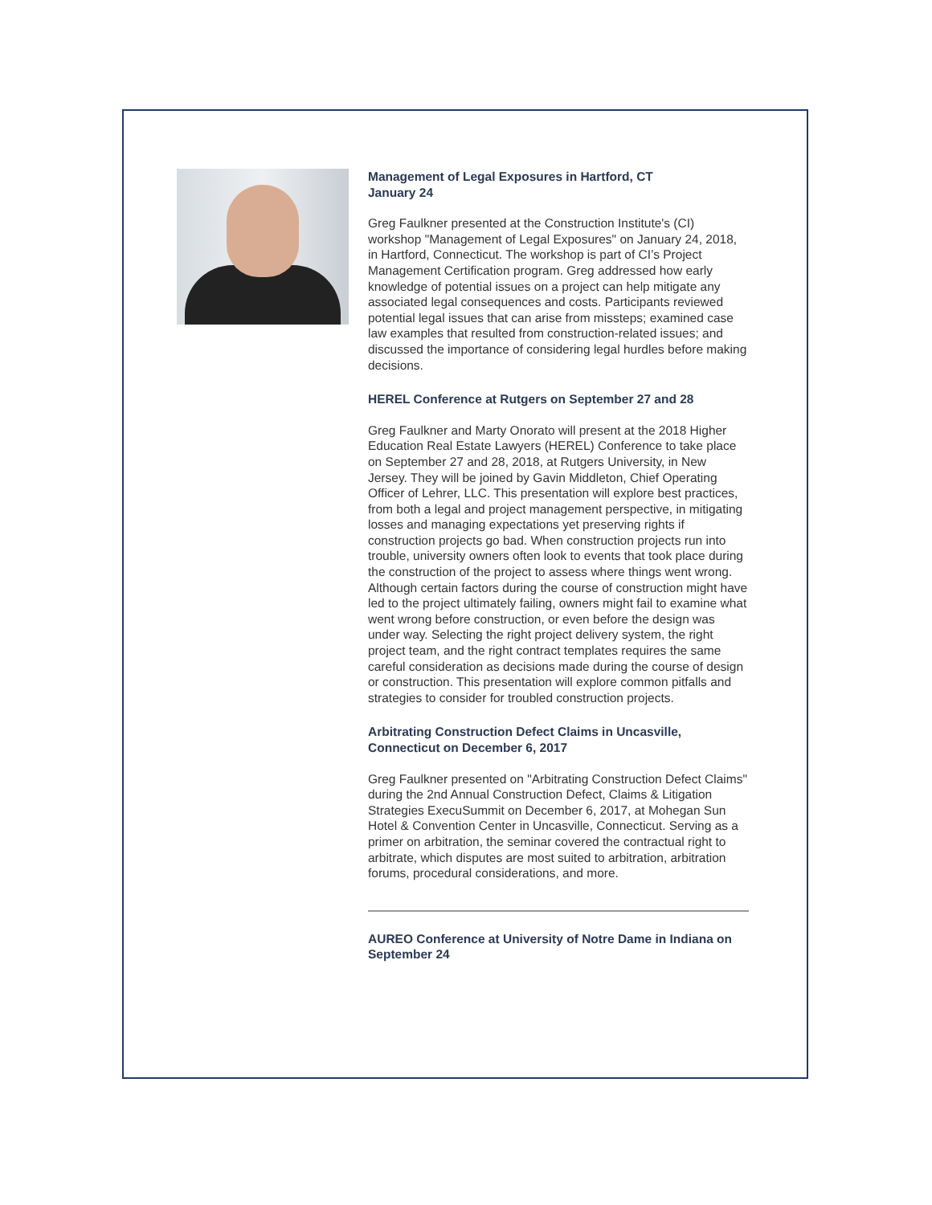Management of Legal Exposures in Hartford, CT
January 24
Greg Faulkner presented at the Construction Institute's (CI) workshop "Management of Legal Exposures" on January 24, 2018, in Hartford, Connecticut. The workshop is part of CI’s Project Management Certification program. Greg addressed how early knowledge of potential issues on a project can help mitigate any associated legal consequences and costs. Participants reviewed potential legal issues that can arise from missteps; examined case law examples that resulted from construction-related issues; and discussed the importance of considering legal hurdles before making decisions.
HEREL Conference at Rutgers on September 27 and 28
Greg Faulkner and Marty Onorato will present at the 2018 Higher Education Real Estate Lawyers (HEREL) Conference to take place on September 27 and 28, 2018, at Rutgers University, in New Jersey. They will be joined by Gavin Middleton, Chief Operating Officer of Lehrer, LLC. This presentation will explore best practices, from both a legal and project management perspective, in mitigating losses and managing expectations yet preserving rights if construction projects go bad. When construction projects run into trouble, university owners often look to events that took place during the construction of the project to assess where things went wrong. Although certain factors during the course of construction might have led to the project ultimately failing, owners might fail to examine what went wrong before construction, or even before the design was under way. Selecting the right project delivery system, the right project team, and the right contract templates requires the same careful consideration as decisions made during the course of design or construction. This presentation will explore common pitfalls and strategies to consider for troubled construction projects.
Arbitrating Construction Defect Claims in Uncasville, Connecticut on December 6, 2017
Greg Faulkner presented on "Arbitrating Construction Defect Claims" during the 2nd Annual Construction Defect, Claims & Litigation Strategies ExecuSummit on December 6, 2017, at Mohegan Sun Hotel & Convention Center in Uncasville, Connecticut. Serving as a primer on arbitration, the seminar covered the contractual right to arbitrate, which disputes are most suited to arbitration, arbitration forums, procedural considerations, and more.
AUREO Conference at University of Notre Dame in Indiana on September 24